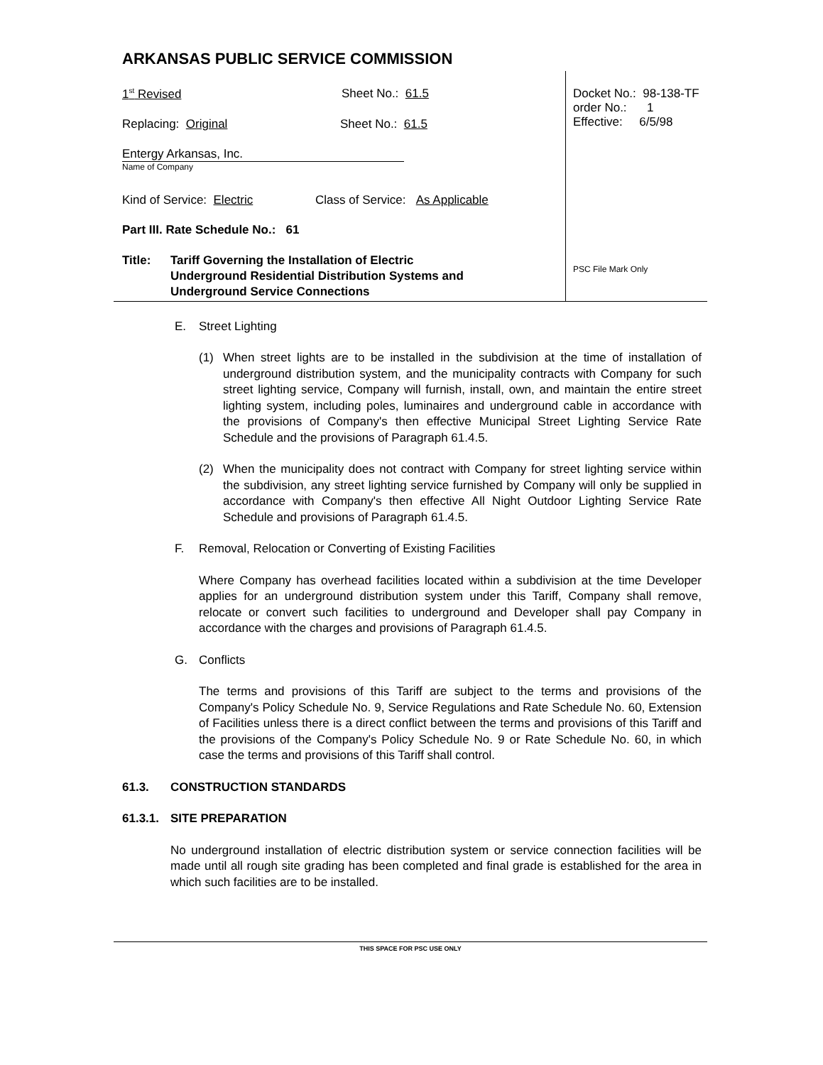ARKANSAS PUBLIC SERVICE COMMISSION
1<sup>st</sup> Revised Sheet No.: 61.5
Replacing: Original Sheet No.: 61.5
Entergy Arkansas, Inc.
Name of Company
Kind of Service: Electric Class of Service: As Applicable
Part III. Rate Schedule No.: 61
Title: Tariff Governing the Installation of Electric
Underground Residential Distribution Systems and
Underground Service Connections
Docket No.: 98-138-TF
order No.: 1
Effective: 6/5/98
PSC File Mark Only
E. Street Lighting
(1) When street lights are to be installed in the subdivision at the time of installation of underground distribution system, and the municipality contracts with Company for such street lighting service, Company will furnish, install, own, and maintain the entire street lighting system, including poles, luminaires and underground cable in accordance with the provisions of Company's then effective Municipal Street Lighting Service Rate Schedule and the provisions of Paragraph 61.4.5.
(2) When the municipality does not contract with Company for street lighting service within the subdivision, any street lighting service furnished by Company will only be supplied in accordance with Company's then effective All Night Outdoor Lighting Service Rate Schedule and provisions of Paragraph 61.4.5.
F. Removal, Relocation or Converting of Existing Facilities
Where Company has overhead facilities located within a subdivision at the time Developer applies for an underground distribution system under this Tariff, Company shall remove, relocate or convert such facilities to underground and Developer shall pay Company in accordance with the charges and provisions of Paragraph 61.4.5.
G. Conflicts
The terms and provisions of this Tariff are subject to the terms and provisions of the Company's Policy Schedule No. 9, Service Regulations and Rate Schedule No. 60, Extension of Facilities unless there is a direct conflict between the terms and provisions of this Tariff and the provisions of the Company's Policy Schedule No. 9 or Rate Schedule No. 60, in which case the terms and provisions of this Tariff shall control.
61.3. CONSTRUCTION STANDARDS
61.3.1. SITE PREPARATION
No underground installation of electric distribution system or service connection facilities will be made until all rough site grading has been completed and final grade is established for the area in which such facilities are to be installed.
THIS SPACE FOR PSC USE ONLY